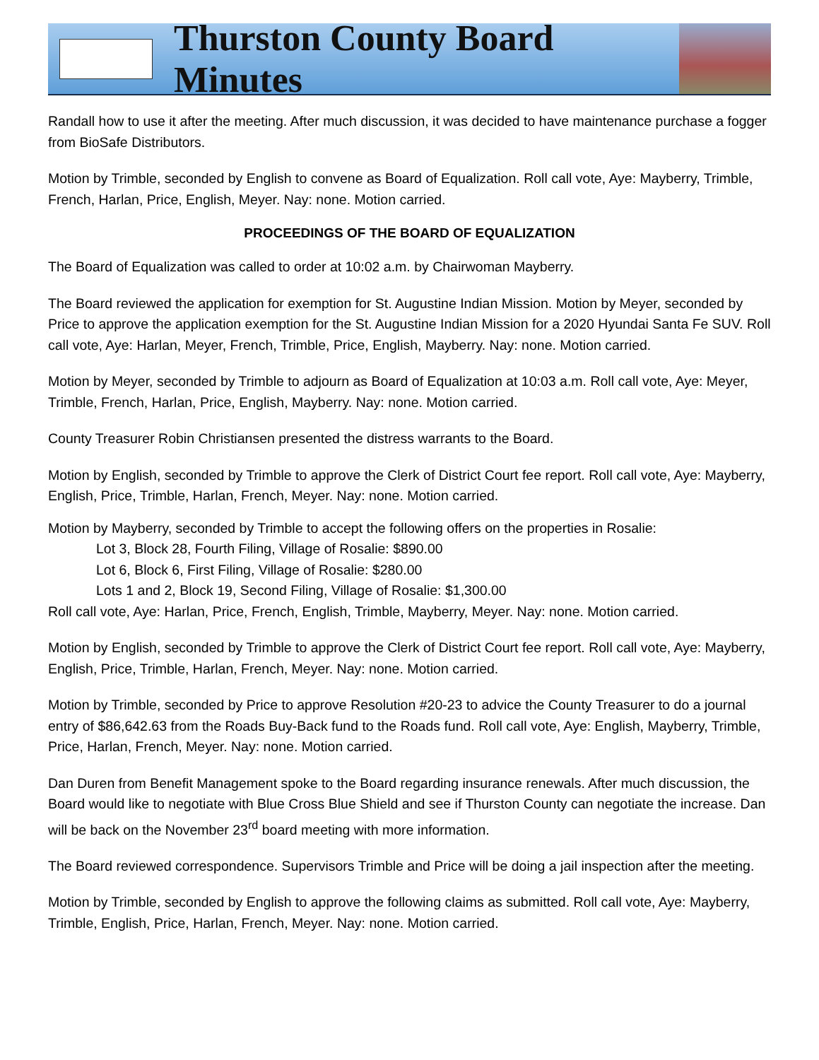Thurston County Board Minutes
Randall how to use it after the meeting. After much discussion, it was decided to have maintenance purchase a fogger from BioSafe Distributors.
Motion by Trimble, seconded by English to convene as Board of Equalization. Roll call vote, Aye: Mayberry, Trimble, French, Harlan, Price, English, Meyer. Nay: none. Motion carried.
PROCEEDINGS OF THE BOARD OF EQUALIZATION
The Board of Equalization was called to order at 10:02 a.m. by Chairwoman Mayberry.
The Board reviewed the application for exemption for St. Augustine Indian Mission. Motion by Meyer, seconded by Price to approve the application exemption for the St. Augustine Indian Mission for a 2020 Hyundai Santa Fe SUV. Roll call vote, Aye: Harlan, Meyer, French, Trimble, Price, English, Mayberry. Nay: none. Motion carried.
Motion by Meyer, seconded by Trimble to adjourn as Board of Equalization at 10:03 a.m. Roll call vote, Aye: Meyer, Trimble, French, Harlan, Price, English, Mayberry. Nay: none. Motion carried.
County Treasurer Robin Christiansen presented the distress warrants to the Board.
Motion by English, seconded by Trimble to approve the Clerk of District Court fee report. Roll call vote, Aye: Mayberry, English, Price, Trimble, Harlan, French, Meyer. Nay: none. Motion carried.
Motion by Mayberry, seconded by Trimble to accept the following offers on the properties in Rosalie:
Lot 3, Block 28, Fourth Filing, Village of Rosalie: $890.00
Lot 6, Block 6, First Filing, Village of Rosalie: $280.00
Lots 1 and 2, Block 19, Second Filing, Village of Rosalie: $1,300.00
Roll call vote, Aye: Harlan, Price, French, English, Trimble, Mayberry, Meyer. Nay: none. Motion carried.
Motion by English, seconded by Trimble to approve the Clerk of District Court fee report. Roll call vote, Aye: Mayberry, English, Price, Trimble, Harlan, French, Meyer. Nay: none. Motion carried.
Motion by Trimble, seconded by Price to approve Resolution #20-23 to advice the County Treasurer to do a journal entry of $86,642.63 from the Roads Buy-Back fund to the Roads fund. Roll call vote, Aye: English, Mayberry, Trimble, Price, Harlan, French, Meyer. Nay: none. Motion carried.
Dan Duren from Benefit Management spoke to the Board regarding insurance renewals. After much discussion, the Board would like to negotiate with Blue Cross Blue Shield and see if Thurston County can negotiate the increase. Dan will be back on the November 23<sup>rd</sup> board meeting with more information.
The Board reviewed correspondence. Supervisors Trimble and Price will be doing a jail inspection after the meeting.
Motion by Trimble, seconded by English to approve the following claims as submitted. Roll call vote, Aye: Mayberry, Trimble, English, Price, Harlan, French, Meyer. Nay: none. Motion carried.